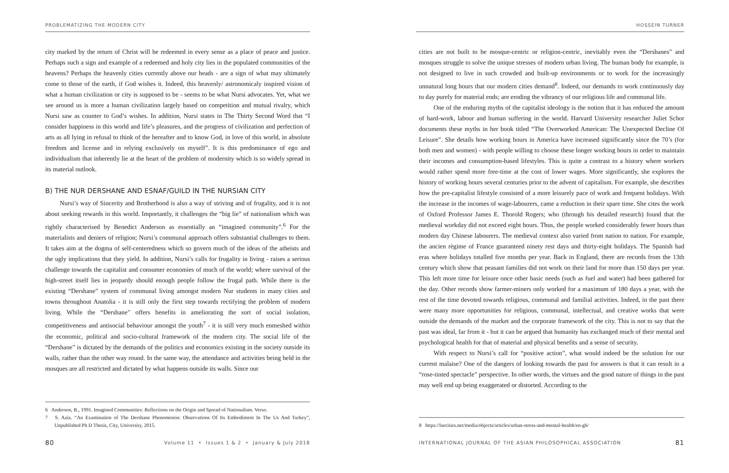PROBLEMATIZING THE MODERN CITY
city marked by the return of Christ will be redeemed in every sense as a place of peace and justice. Perhaps such a sign and example of a redeemed and holy city lies in the populated communities of the heavens? Perhaps the heavenly cities currently above our heads - are a sign of what may ultimately come to those of the earth, if God wishes it. Indeed, this heavenly/ astronomicaly inspired vision of what a human civilization or city is supposed to be - seems to be what Nursi advocates. Yet, what we see around us is more a human civilization largely based on competition and mutual rivalry, which Nursi saw as counter to God’s wishes. In addition, Nursi states in The Thirty Second Word that “I consider happiness in this world and life’s pleasures, and the progress of civilization and perfection of arts as all lying in refusal to think of the hereafter and to know God, in love of this world, in absolute freedom and license and in relying exclusively on myself”. It is this predominance of ego and individualism that inherently lie at the heart of the problem of modernity which is so widely spread in its material outlook.
B) THE NUR DERSHANE AND ESNAF/GUILD IN THE NURSIAN CITY
Nursi’s way of Sincerity and Brotherhood is also a way of striving and of frugality, and it is not about seeking rewards in this world. Importantly, it challenges the “big lie” of nationalism which was rightly characterised by Benedict Anderson as essentially an “imagined community”.<sup>6</sup> For the materialists and deniers of religion; Nursi’s communal approach offers substantial challenges to them. It takes aim at the dogma of self-centeredness which so govern much of the ideas of the atheists and the ugly implications that they yield. In addition, Nursi’s calls for frugality in living - raises a serious challenge towards the capitalist and consumer economies of much of the world; where survival of the high-street itself lies in jeopardy should enough people follow the frugal path. While there is the existing “Dershane” system of communal living amongst modern Nur students in many cities and towns throughout Anatolia - it is still only the first step towards rectifying the problem of modern living. While the “Dershane” offers benefits in ameliorating the sort of social isolation, competitiveness and antisocial behaviour amongst the youth<sup>7</sup> - it is still very much enmeshed within the economic, political and socio-cultural framework of the modern city. The social life of the “Dershane” is dictated by the demands of the politics and economics existing in the society outside its walls, rather than the other way round. In the same way, the attendance and activities being held in the mosques are all restricted and dictated by what happens outside its walls. Since our
6 Anderson, B., 1991. Imagined Communities: Reflections on the Origin and Spread of Nationalism. Verso.
7 S. Aziz. “An Examination of The Dershane Phenomenon: Observations Of Its Embodiment In The Us And Turkey”, Unpublished Ph D Thesis, City, University, 2015.
80 Volume 11 • Issues 1 & 2 • January & July 2018
HOSSEIN TURNER
cities are not built to be mosque-centric or religion-centric, inevitably even the “Dershanes” and mosques struggle to solve the unique stresses of modern urban living. The human body for example, is not designed to live in such crowded and built-up environments or to work for the increasingly unnatural long hours that our modern cities demand<sup>8</sup>. Indeed, our demands to work continuously day to day purely for material ends; are eroding the vibrancy of our religious life and communal life.
One of the enduring myths of the capitalist ideology is the notion that it has reduced the amount of hard-work, labour and human suffering in the world. Harvard University researcher Juliet Schor documents these myths in her book titled “The Overworked American: The Unexpected Decline Of Leisure”. She details how working hours in America have increased significantly since the 70’s (for both men and women) - with people willing to choose these longer working hours in order to maintain their incomes and consumption-based lifestyles. This is quite a contrast to a history where workers would rather spend more free-time at the cost of lower wages. More significantly, she explores the history of working hours several centuries prior to the advent of capitalism. For example, she describes how the pre-capitalist lifestyle consisted of a more leisurely pace of work and frequent holidays. With the increase in the incomes of wage-labourers, came a reduction in their spare time. She cites the work of Oxford Professor James E. Thorold Rogers; who (through his detailed research) found that the medieval workday did not exceed eight hours. Thus, the people worked considerably fewer hours than modern day Chinese labourers. The medieval context also varied from nation to nation. For example, the ancien règime of France guaranteed ninety rest days and thirty-eight holidays. The Spanish had eras where holidays totalled five months per year. Back in England, there are records from the 13th century which show that peasant families did not work on their land for more than 150 days per year. This left more time for leisure once other basic needs (such as fuel and water) had been gathered for the day. Other records show farmer-miners only worked for a maximum of 180 days a year, with the rest of the time devoted towards religious, communal and familial activities. Indeed, in the past there were many more opportunities for religious, communal, intellectual, and creative works that were outside the demands of the market and the corporate framework of the city. This is not to say that the past was ideal, far from it - but it can be argued that humanity has exchanged much of their mental and psychological health for that of material and physical benefits and a sense of security.
With respect to Nursi’s call for “positive action”, what would indeed be the solution for our current malaise? One of the dangers of looking towards the past for answers is that it can result in a “rose-tinted spectacle” perspective. In other words, the virtues and the good nature of things in the past may well end up being exaggerated or distorted. According to the
8 https://lsecities.net/media/objects/articles/urban-stress-and-mental-health/en-gb/
INTERNATIONAL JOURNAL OF THE ASIAN PHILOSOPHICAL ASSOCIATION 81